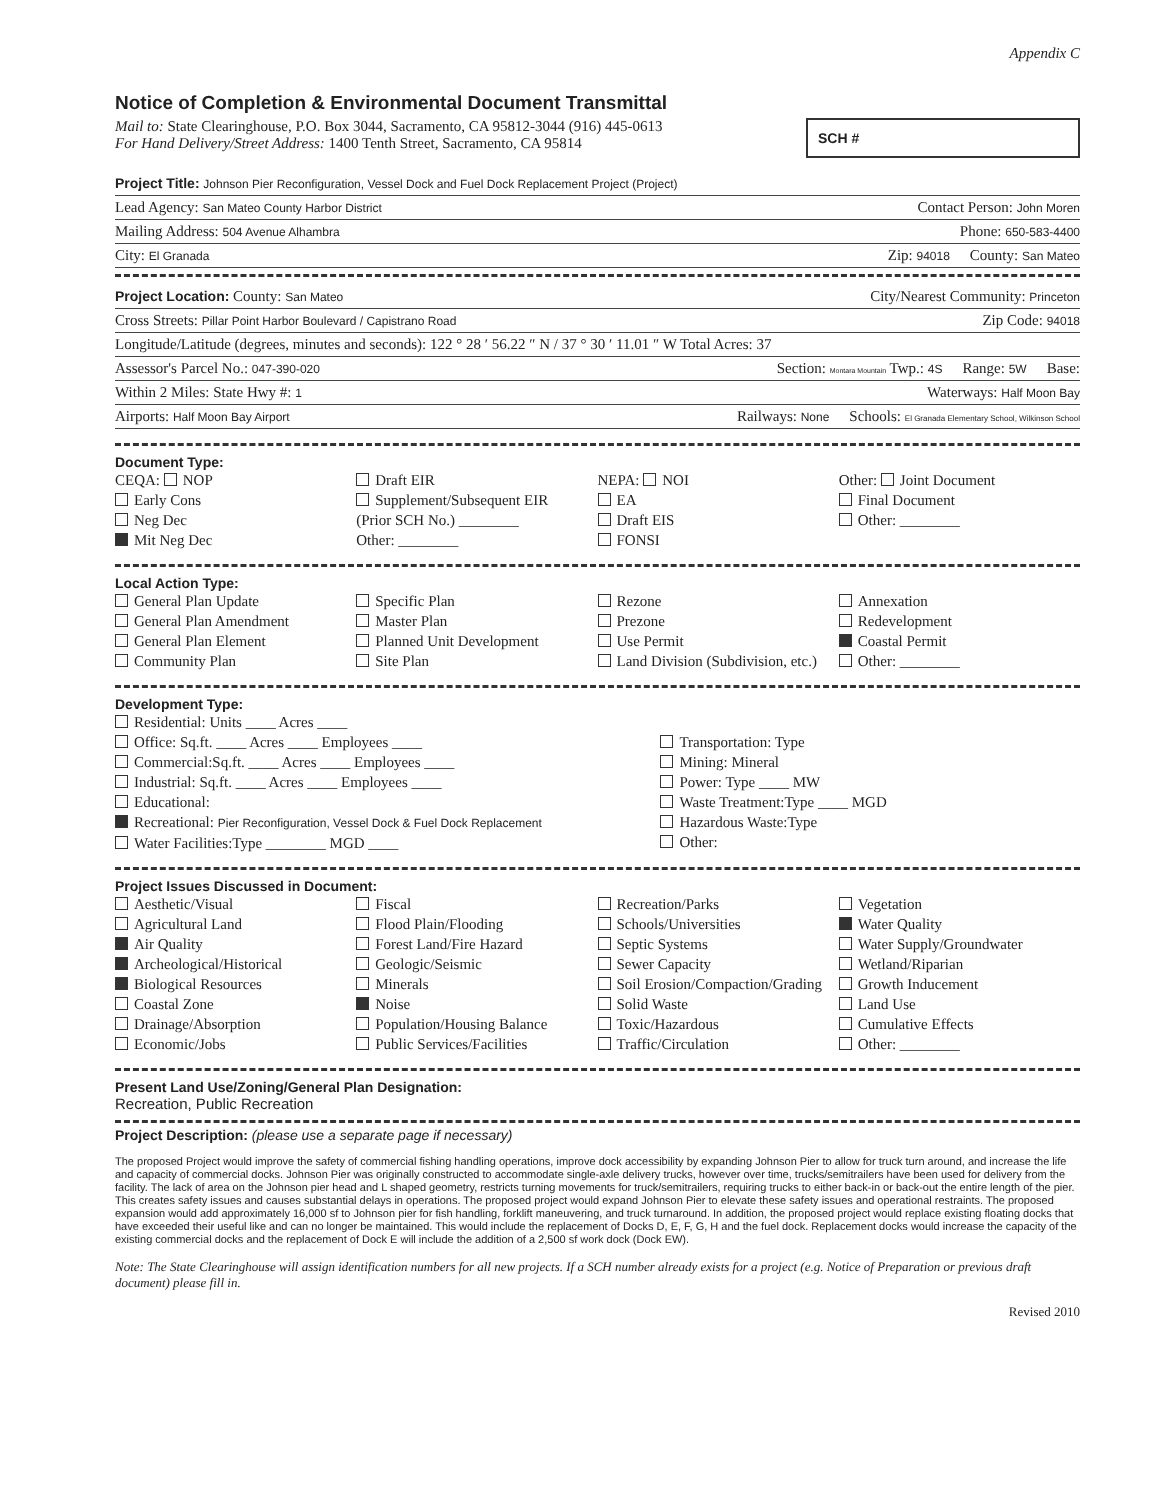Appendix C
Notice of Completion & Environmental Document Transmittal
Mail to: State Clearinghouse, P.O. Box 3044, Sacramento, CA 95812-3044 (916) 445-0613
For Hand Delivery/Street Address: 1400 Tenth Street, Sacramento, CA 95814
SCH #
Project Title: Johnson Pier Reconfiguration, Vessel Dock and Fuel Dock Replacement Project (Project)
Lead Agency: San Mateo County Harbor District Contact Person: John Moren
Mailing Address: 504 Avenue Alhambra Phone: 650-583-4400
City: El Granada Zip: 94018 County: San Mateo
Project Location: County: San Mateo City/Nearest Community: Princeton
Cross Streets: Pillar Point Harbor Boulevard / Capistrano Road Zip Code: 94018
Longitude/Latitude (degrees, minutes and seconds): 122 ° 28 ′ 56.22 ″ N / 37 ° 30 ′ 11.01 ″ W Total Acres: 37
Assessor's Parcel No.: 047-390-020 Section: Montara Mountain Twp.: 4S Range: 5W Base:
Within 2 Miles: State Hwy #: 1 Waterways: Half Moon Bay
Airports: Half Moon Bay Airport Railways: None Schools: El Granada Elementary School, Wilkinson School
Document Type:
CEQA: NOP
Early Cons
Neg Dec
Mit Neg Dec
Draft EIR
Supplement/Subsequent EIR
(Prior SCH No.) ________
Other: ________
NEPA: NOI
EA
Draft EIS
FONSI
Other: Joint Document
Final Document
Other: ________
Local Action Type:
General Plan Update
General Plan Amendment
General Plan Element
Community Plan
Specific Plan
Master Plan
Planned Unit Development
Site Plan
Rezone
Prezone
Use Permit
Land Division (Subdivision, etc.)
Annexation
Redevelopment
Coastal Permit
Other: ________
Development Type:
Residential: Units ____ Acres ____
Office: Sq.ft. ____ Acres ____ Employees ____
Commercial:Sq.ft. ____ Acres ____ Employees ____
Industrial: Sq.ft. ____ Acres ____ Employees ____
Educational:
Recreational: Pier Reconfiguration, Vessel Dock & Fuel Dock Replacement
Water Facilities:Type ________ MGD ____
Transportation: Type
Mining: Mineral
Power: Type ____ MW
Waste Treatment:Type ____ MGD
Hazardous Waste:Type
Other:
Project Issues Discussed in Document:
Aesthetic/Visual
Agricultural Land
Air Quality
Archeological/Historical
Biological Resources
Coastal Zone
Drainage/Absorption
Economic/Jobs
Fiscal
Flood Plain/Flooding
Forest Land/Fire Hazard
Geologic/Seismic
Minerals
Noise
Population/Housing Balance
Public Services/Facilities
Recreation/Parks
Schools/Universities
Septic Systems
Sewer Capacity
Soil Erosion/Compaction/Grading
Solid Waste
Toxic/Hazardous
Traffic/Circulation
Vegetation
Water Quality
Water Supply/Groundwater
Wetland/Riparian
Growth Inducement
Land Use
Cumulative Effects
Other: ________
Present Land Use/Zoning/General Plan Designation:
Recreation, Public Recreation
Project Description: (please use a separate page if necessary)
The proposed Project would improve the safety of commercial fishing handling operations, improve dock accessibility by expanding Johnson Pier to allow for truck turn around, and increase the life and capacity of commercial docks. Johnson Pier was originally constructed to accommodate single-axle delivery trucks, however over time, trucks/semitrailers have been used for delivery from the facility. The lack of area on the Johnson pier head and L shaped geometry, restricts turning movements for truck/semitrailers, requiring trucks to either back-in or back-out the entire length of the pier. This creates safety issues and causes substantial delays in operations. The proposed project would expand Johnson Pier to elevate these safety issues and operational restraints. The proposed expansion would add approximately 16,000 sf to Johnson pier for fish handling, forklift maneuvering, and truck turnaround. In addition, the proposed project would replace existing floating docks that have exceeded their useful like and can no longer be maintained. This would include the replacement of Docks D, E, F, G, H and the fuel dock. Replacement docks would increase the capacity of the existing commercial docks and the replacement of Dock E will include the addition of a 2,500 sf work dock (Dock EW).
Note: The State Clearinghouse will assign identification numbers for all new projects. If a SCH number already exists for a project (e.g. Notice of Preparation or previous draft document) please fill in.
Revised 2010